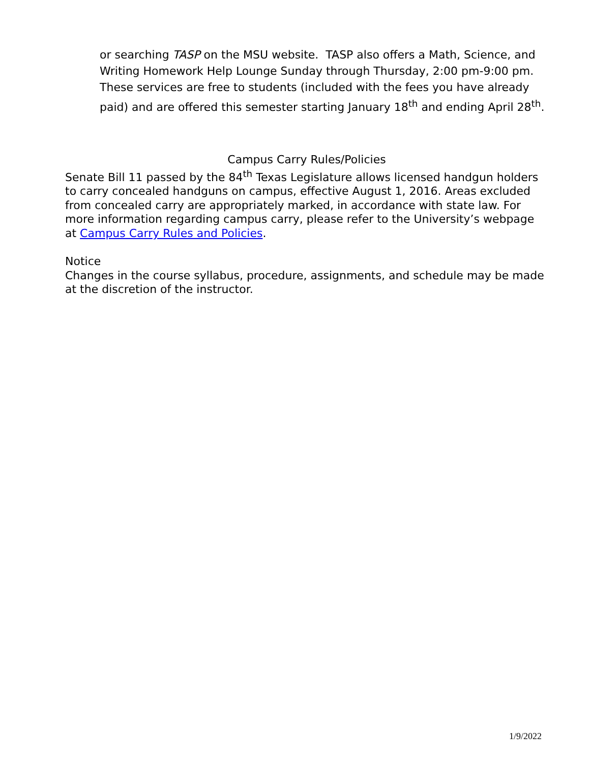or searching TASP on the MSU website. TASP also offers a Math, Science, and Writing Homework Help Lounge Sunday through Thursday, 2:00 pm-9:00 pm. These services are free to students (included with the fees you have already paid) and are offered this semester starting January 18<sup>th</sup> and ending April 28<sup>th</sup>.
Campus Carry Rules/Policies
Senate Bill 11 passed by the 84<sup>th</sup> Texas Legislature allows licensed handgun holders to carry concealed handguns on campus, effective August 1, 2016. Areas excluded from concealed carry are appropriately marked, in accordance with state law. For more information regarding campus carry, please refer to the University’s webpage at Campus Carry Rules and Policies.
Notice
Changes in the course syllabus, procedure, assignments, and schedule may be made at the discretion of the instructor.
1/9/2022